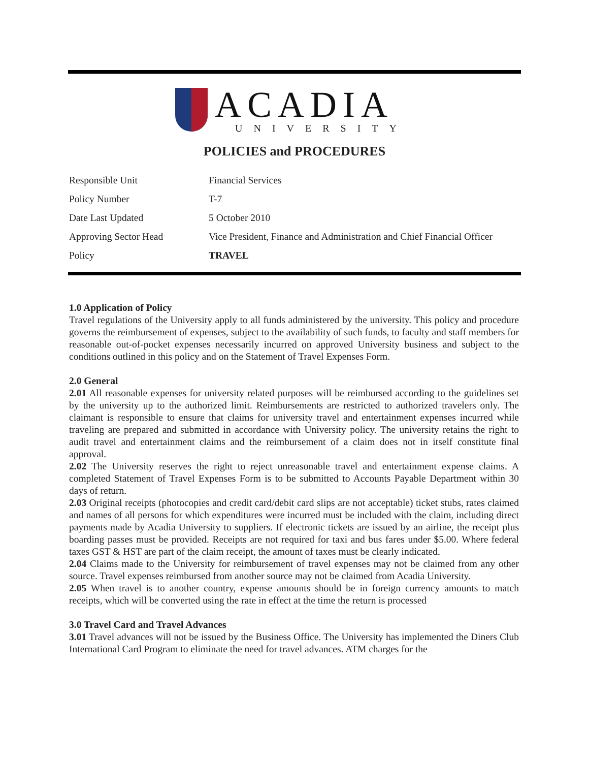ACADIA
UNIVERSITY
POLICIES and PROCEDURES
| Responsible Unit | Financial Services |
| Policy Number | T-7 |
| Date Last Updated | 5 October 2010 |
| Approving Sector Head | Vice President, Finance and Administration and Chief Financial Officer |
| Policy | TRAVEL |
1.0 Application of Policy
Travel regulations of the University apply to all funds administered by the university. This policy and procedure governs the reimbursement of expenses, subject to the availability of such funds, to faculty and staff members for reasonable out-of-pocket expenses necessarily incurred on approved University business and subject to the conditions outlined in this policy and on the Statement of Travel Expenses Form.
2.0 General
2.01 All reasonable expenses for university related purposes will be reimbursed according to the guidelines set by the university up to the authorized limit. Reimbursements are restricted to authorized travelers only. The claimant is responsible to ensure that claims for university travel and entertainment expenses incurred while traveling are prepared and submitted in accordance with University policy. The university retains the right to audit travel and entertainment claims and the reimbursement of a claim does not in itself constitute final approval.
2.02 The University reserves the right to reject unreasonable travel and entertainment expense claims. A completed Statement of Travel Expenses Form is to be submitted to Accounts Payable Department within 30 days of return.
2.03 Original receipts (photocopies and credit card/debit card slips are not acceptable) ticket stubs, rates claimed and names of all persons for which expenditures were incurred must be included with the claim, including direct payments made by Acadia University to suppliers. If electronic tickets are issued by an airline, the receipt plus boarding passes must be provided. Receipts are not required for taxi and bus fares under $5.00. Where federal taxes GST & HST are part of the claim receipt, the amount of taxes must be clearly indicated.
2.04 Claims made to the University for reimbursement of travel expenses may not be claimed from any other source. Travel expenses reimbursed from another source may not be claimed from Acadia University.
2.05 When travel is to another country, expense amounts should be in foreign currency amounts to match receipts, which will be converted using the rate in effect at the time the return is processed
3.0 Travel Card and Travel Advances
3.01 Travel advances will not be issued by the Business Office. The University has implemented the Diners Club International Card Program to eliminate the need for travel advances. ATM charges for the